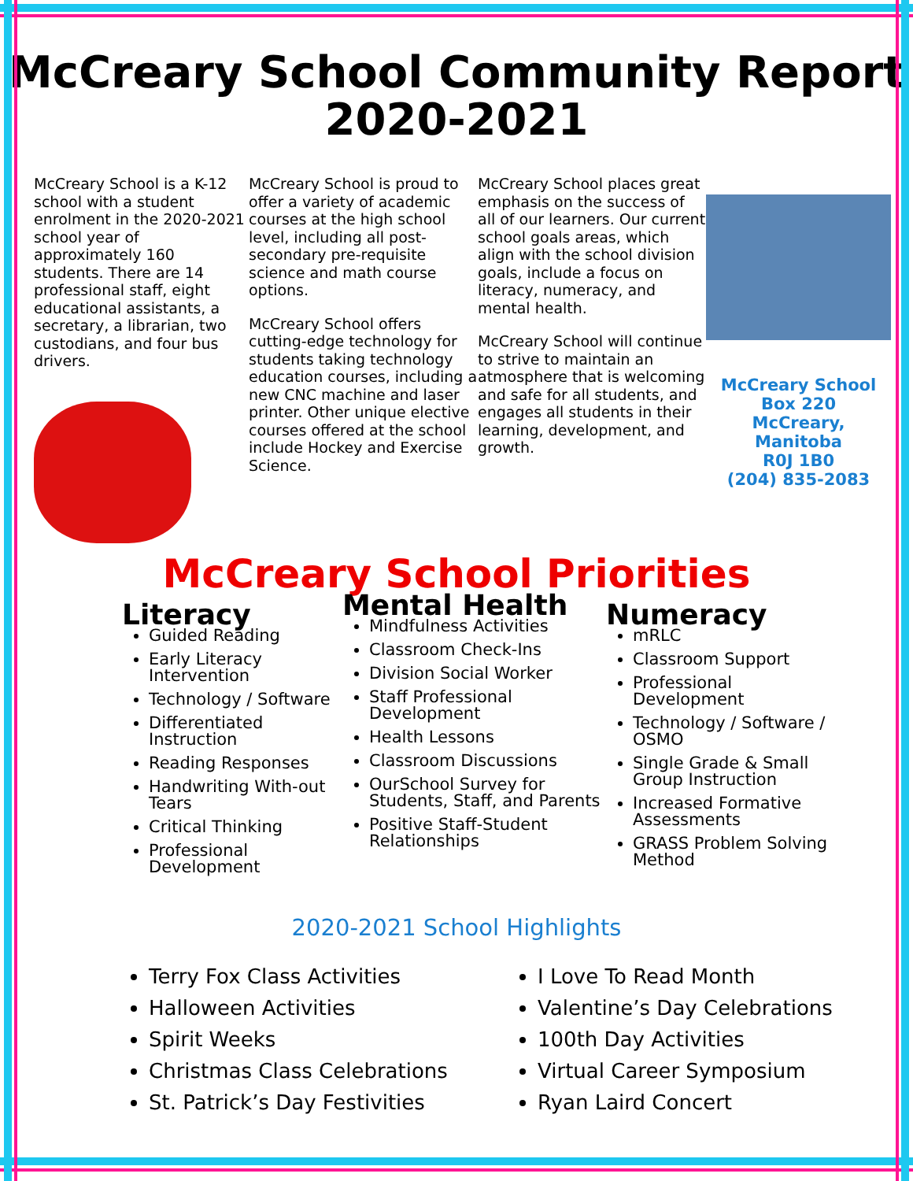McCreary School Community Report
2020-2021
McCreary School is a K-12 school with a student enrolment in the 2020-2021 school year of approximately 160 students. There are 14 professional staff, eight educational assistants, a secretary, a librarian, two custodians, and four bus drivers.
McCreary School is proud to offer a variety of academic courses at the high school level, including all post-secondary pre-requisite science and math course options.
McCreary School offers cutting-edge technology for students taking technology education courses, including a new CNC machine and laser printer. Other unique elective courses offered at the school include Hockey and Exercise Science.
McCreary School places great emphasis on the success of all of our learners. Our current school goals areas, which align with the school division goals, include a focus on literacy, numeracy, and mental health.
McCreary School will continue to strive to maintain an atmosphere that is welcoming and safe for all students, and engages all students in their learning, development, and growth.
McCreary School
Box 220
McCreary, Manitoba
R0J 1B0
(204) 835-2083
McCreary School Priorities
Literacy
Guided Reading
Early Literacy Intervention
Technology / Software
Differentiated Instruction
Reading Responses
Handwriting With-out Tears
Critical Thinking
Professional Development
Mental Health
Mindfulness Activities
Classroom Check-Ins
Division Social Worker
Staff Professional Development
Health Lessons
Classroom Discussions
OurSchool Survey for Students, Staff, and Parents
Positive Staff-Student Relationships
Numeracy
mRLC
Classroom Support
Professional Development
Technology / Software / OSMO
Single Grade & Small Group Instruction
Increased Formative Assessments
GRASS Problem Solving Method
2020-2021 School Highlights
Terry Fox Class Activities
Halloween Activities
Spirit Weeks
Christmas Class Celebrations
St. Patrick’s Day Festivities
I Love To Read Month
Valentine’s Day Celebrations
100th Day Activities
Virtual Career Symposium
Ryan Laird Concert